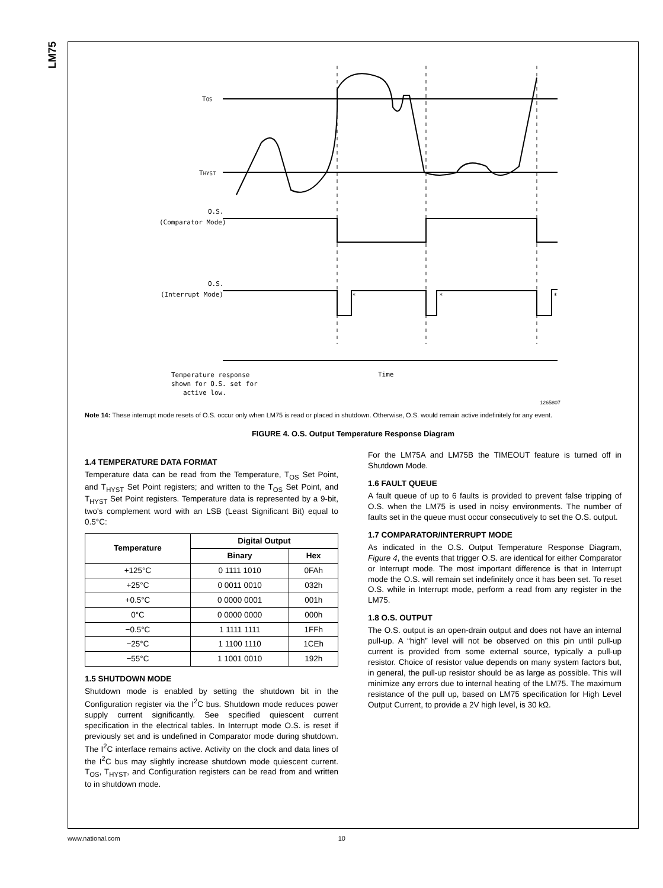LM75
TOS
THYST
O.S.
(Comparator Mode)
O.S.
(Interrupt Mode)
*
*
*
Temperature response
shown for O.S. set for
active low.
Time
1265807
Note 14: These interrupt mode resets of O.S. occur only when LM75 is read or placed in shutdown. Otherwise, O.S. would remain active indefinitely for any event.
FIGURE 4. O.S. Output Temperature Response Diagram
1.4 TEMPERATURE DATA FORMAT
Temperature data can be read from the Temperature, T<sub>OS</sub> Set Point, and T<sub>HYST</sub> Set Point registers; and written to the T<sub>OS</sub> Set Point, and T<sub>HYST</sub> Set Point registers. Temperature data is represented by a 9-bit, two's complement word with an LSB (Least Significant Bit) equal to 0.5°C:
| Temperature | Digital Output | |
| --- | --- | --- |
| | Binary | Hex |
| +125°C | 0 1111 1010 | 0FAh |
| +25°C | 0 0011 0010 | 032h |
| +0.5°C | 0 0000 0001 | 001h |
| 0°C | 0 0000 0000 | 000h |
| −0.5°C | 1 1111 1111 | 1FFh |
| −25°C | 1 1100 1110 | 1CEh |
| −55°C | 1 1001 0010 | 192h |
1.5 SHUTDOWN MODE
Shutdown mode is enabled by setting the shutdown bit in the Configuration register via the I<sup>2</sup>C bus. Shutdown mode reduces power supply current significantly. See specified quiescent current specification in the electrical tables. In Interrupt mode O.S. is reset if previously set and is undefined in Comparator mode during shutdown. The I<sup>2</sup>C interface remains active. Activity on the clock and data lines of the I<sup>2</sup>C bus may slightly increase shutdown mode quiescent current. T<sub>OS</sub>, T<sub>HYST</sub>, and Configuration registers can be read from and written to in shutdown mode.
For the LM75A and LM75B the TIMEOUT feature is turned off in Shutdown Mode.
1.6 FAULT QUEUE
A fault queue of up to 6 faults is provided to prevent false tripping of O.S. when the LM75 is used in noisy environments. The number of faults set in the queue must occur consecutively to set the O.S. output.
1.7 COMPARATOR/INTERRUPT MODE
As indicated in the O.S. Output Temperature Response Diagram, Figure 4, the events that trigger O.S. are identical for either Comparator or Interrupt mode. The most important difference is that in Interrupt mode the O.S. will remain set indefinitely once it has been set. To reset O.S. while in Interrupt mode, perform a read from any register in the LM75.
1.8 O.S. OUTPUT
The O.S. output is an open-drain output and does not have an internal pull-up. A “high” level will not be observed on this pin until pull-up current is provided from some external source, typically a pull-up resistor. Choice of resistor value depends on many system factors but, in general, the pull-up resistor should be as large as possible. This will minimize any errors due to internal heating of the LM75. The maximum resistance of the pull up, based on LM75 specification for High Level Output Current, to provide a 2V high level, is 30 kΩ.
www.national.com 10